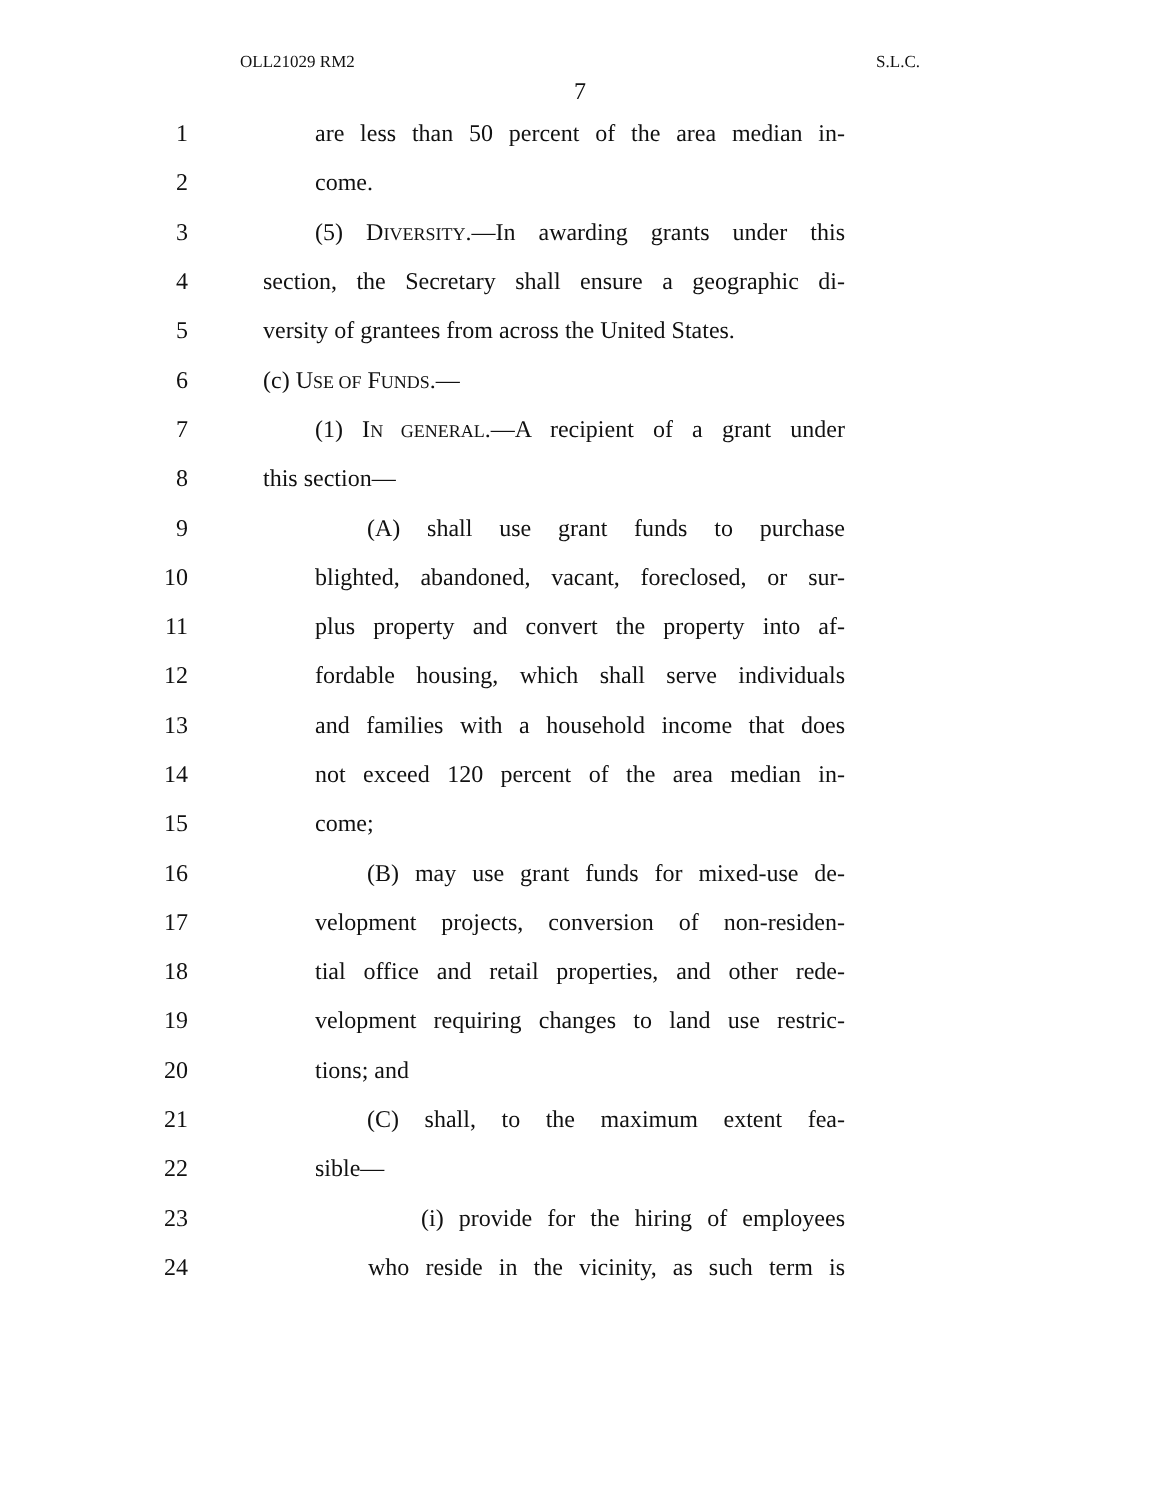OLL21029 RM2 S.L.C.
7
1 are less than 50 percent of the area median in-
2 come.
3 (5) DIVERSITY.—In awarding grants under this
4 section, the Secretary shall ensure a geographic di-
5 versity of grantees from across the United States.
6 (c) USE OF FUNDS.—
7 (1) IN GENERAL.—A recipient of a grant under
8 this section—
9 (A) shall use grant funds to purchase
10 blighted, abandoned, vacant, foreclosed, or sur-
11 plus property and convert the property into af-
12 fordable housing, which shall serve individuals
13 and families with a household income that does
14 not exceed 120 percent of the area median in-
15 come;
16 (B) may use grant funds for mixed-use de-
17 velopment projects, conversion of non-residen-
18 tial office and retail properties, and other rede-
19 velopment requiring changes to land use restric-
20 tions; and
21 (C) shall, to the maximum extent fea-
22 sible—
23 (i) provide for the hiring of employees
24 who reside in the vicinity, as such term is